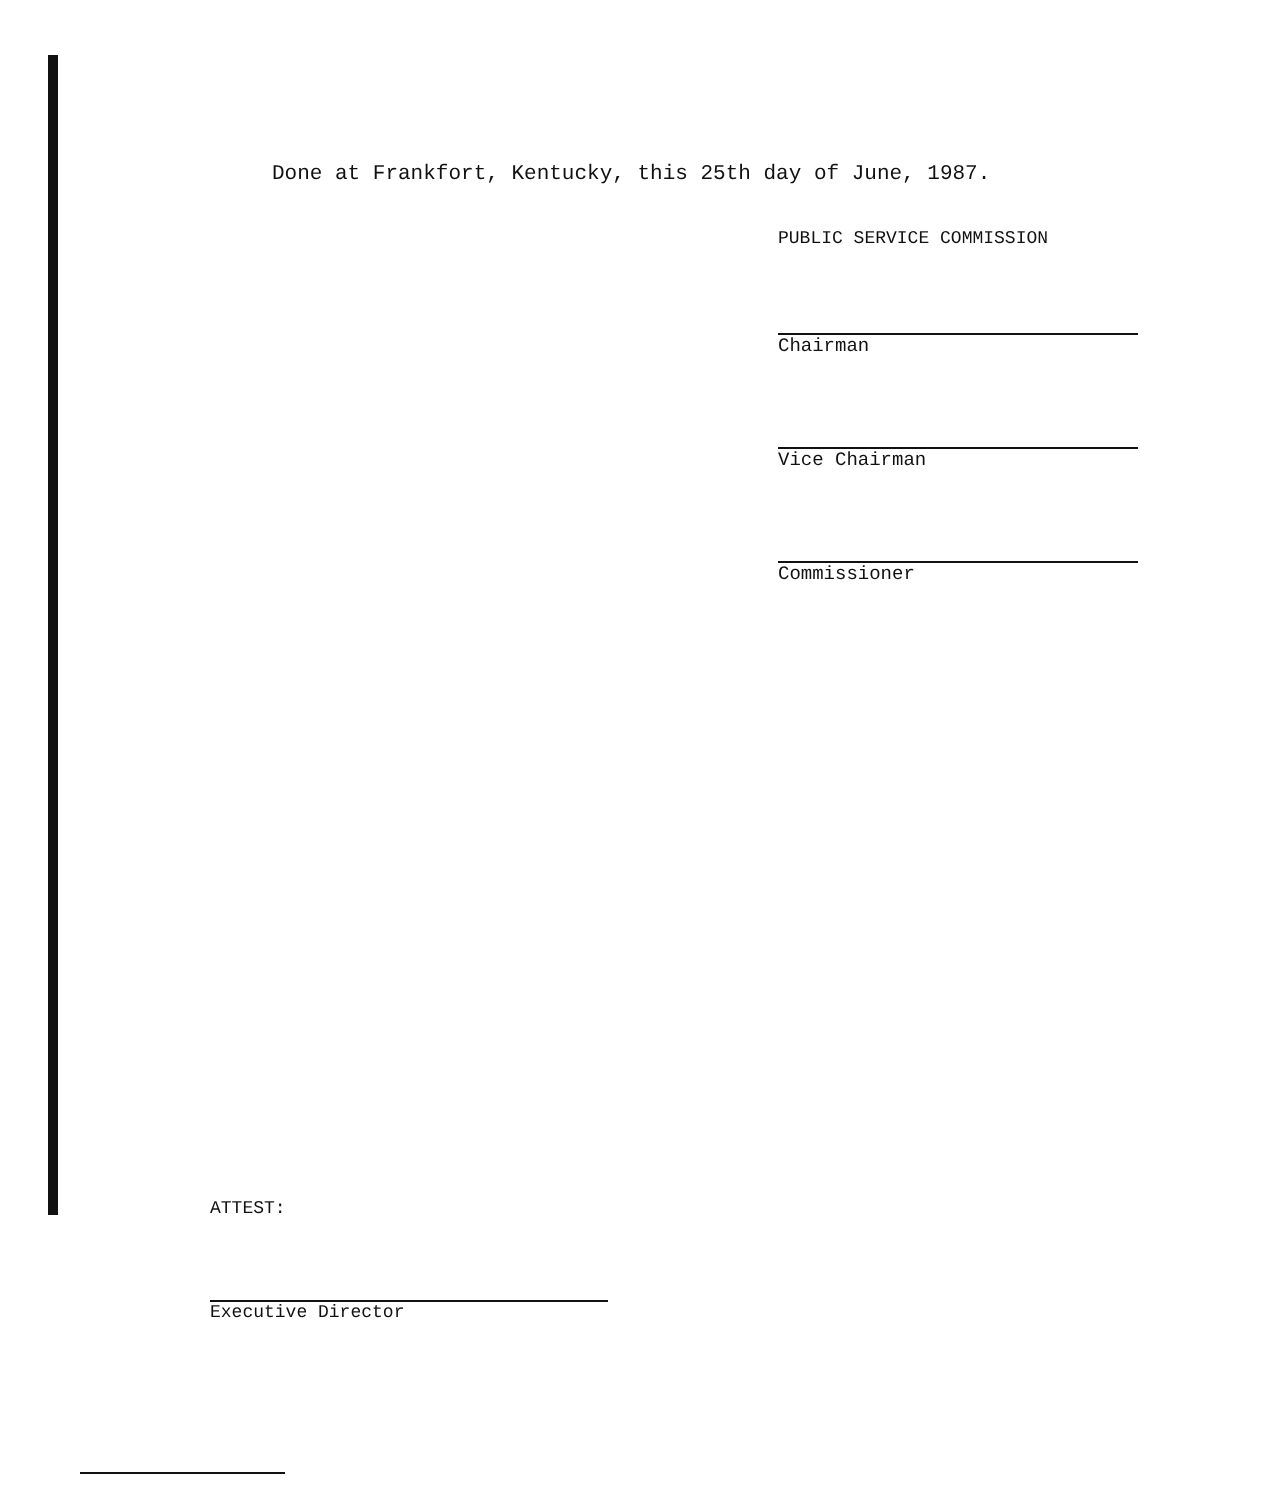Done at Frankfort, Kentucky, this 25th day of June, 1987.
PUBLIC SERVICE COMMISSION
Chairman
Vice Chairman
Commissioner
ATTEST:
Executive Director